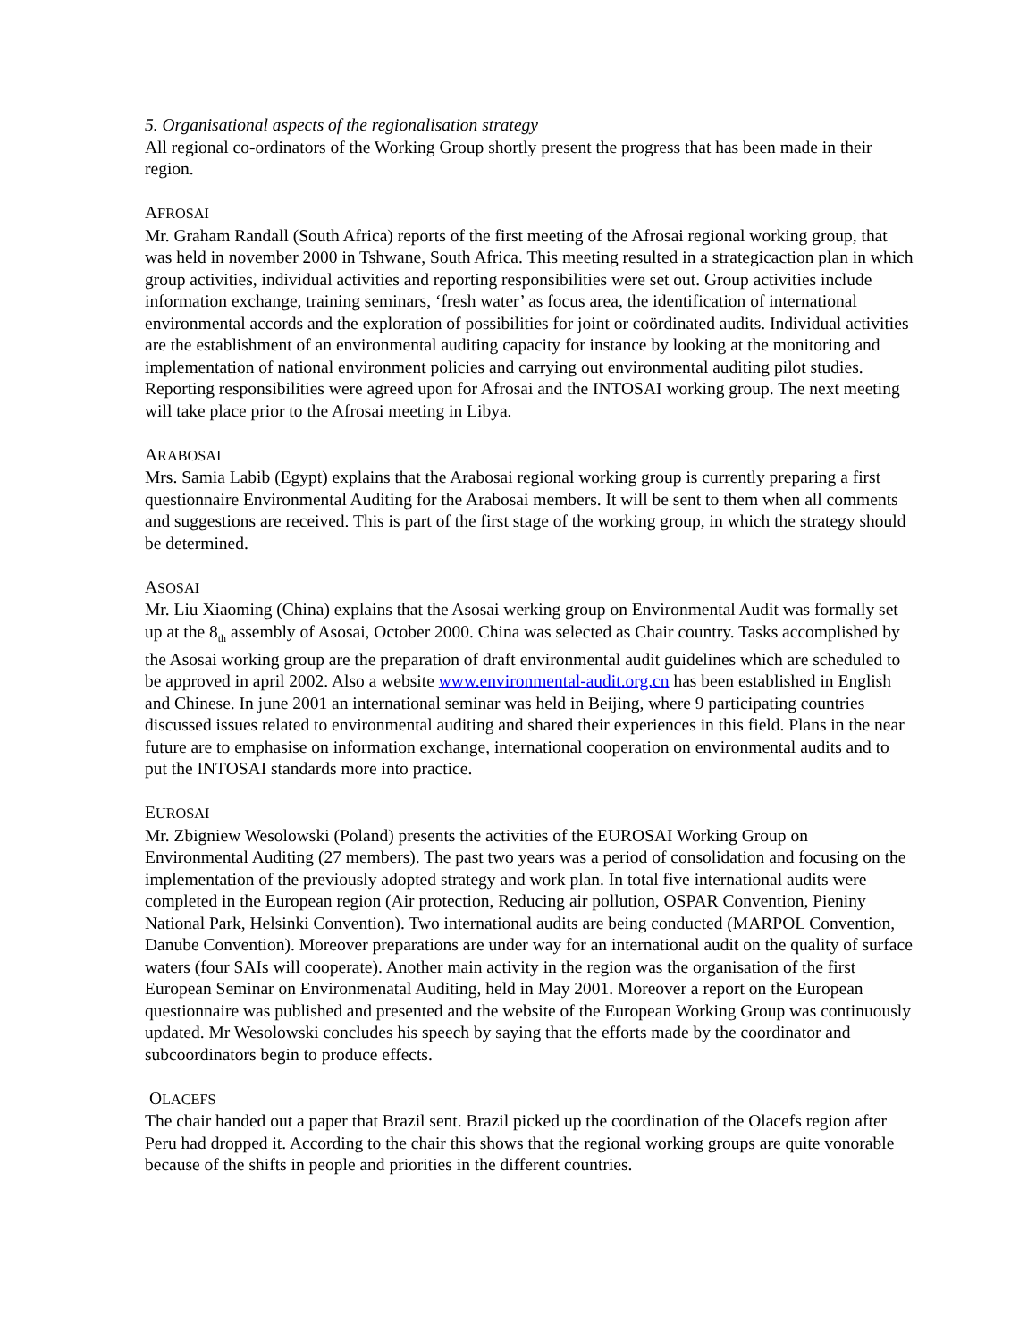5. Organisational aspects of the regionalisation strategy
All regional co-ordinators of the Working Group shortly present the progress that has been made in their region.
AFROSAI
Mr. Graham Randall (South Africa) reports of the first meeting of the Afrosai regional working group, that was held in november 2000 in Tshwane, South Africa. This meeting resulted in a strategicaction plan in which group activities, individual activities and reporting responsibilities were set out. Group activities include information exchange, training seminars, ‘fresh water’ as focus area, the identification of international environmental accords and the exploration of possibilities for joint or coördinated audits. Individual activities are the establishment of an environmental auditing capacity for instance by looking at the monitoring and implementation of national environment policies and carrying out environmental auditing pilot studies. Reporting responsibilities were agreed upon for Afrosai and the INTOSAI working group. The next meeting will take place prior to the Afrosai meeting in Libya.
ARABOSAI
Mrs. Samia Labib (Egypt) explains that the Arabosai regional working group is currently preparing a first questionnaire Environmental Auditing for the Arabosai members. It will be sent to them when all comments and suggestions are received. This is part of the first stage of the working group, in which the strategy should be determined.
ASOSAI
Mr. Liu Xiaoming (China) explains that the Asosai werking group on Environmental Audit was formally set up at the 8<sub>th</sub> assembly of Asosai, October 2000. China was selected as Chair country. Tasks accomplished by the Asosai working group are the preparation of draft environmental audit guidelines which are scheduled to be approved in april 2002. Also a website www.environmental-audit.org.cn has been established in English and Chinese. In june 2001 an international seminar was held in Beijing, where 9 participating countries discussed issues related to environmental auditing and shared their experiences in this field. Plans in the near future are to emphasise on information exchange, international cooperation on environmental audits and to put the INTOSAI standards more into practice.
EUROSAI
Mr. Zbigniew Wesolowski (Poland) presents the activities of the EUROSAI Working Group on Environmental Auditing (27 members). The past two years was a period of consolidation and focusing on the implementation of the previously adopted strategy and work plan. In total five international audits were completed in the European region (Air protection, Reducing air pollution, OSPAR Convention, Pieniny National Park, Helsinki Convention). Two international audits are being conducted (MARPOL Convention, Danube Convention). Moreover preparations are under way for an international audit on the quality of surface waters (four SAIs will cooperate). Another main activity in the region was the organisation of the first European Seminar on Environmenatal Auditing, held in May 2001. Moreover a report on the European questionnaire was published and presented and the website of the European Working Group was continuously updated. Mr Wesolowski concludes his speech by saying that the efforts made by the coordinator and subcoordinators begin to produce effects.
OLACEFS
The chair handed out a paper that Brazil sent. Brazil picked up the coordination of the Olacefs region after Peru had dropped it. According to the chair this shows that the regional working groups are quite vonorable because of the shifts in people and priorities in the different countries.